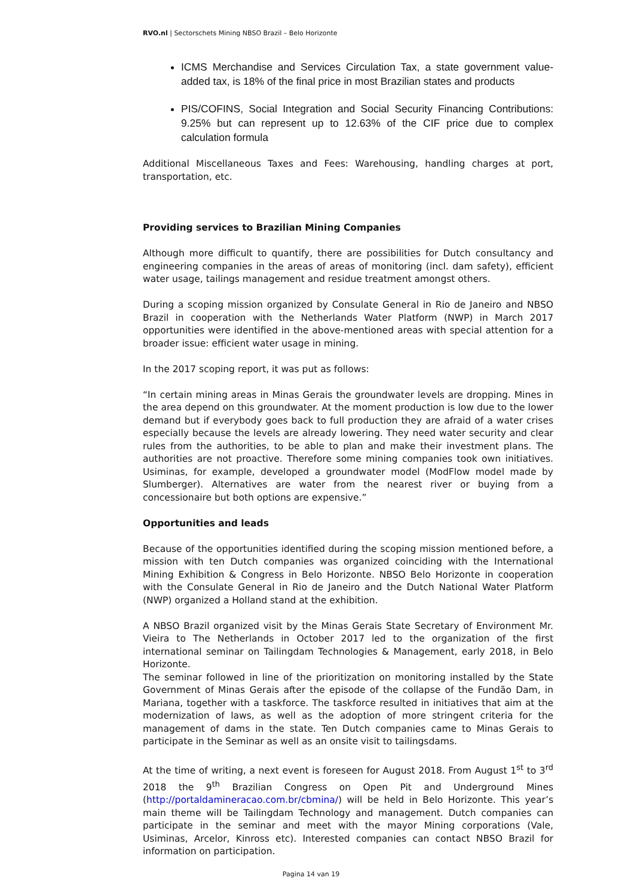RVO.nl | Sectorschets Mining NBSO Brazil – Belo Horizonte
ICMS Merchandise and Services Circulation Tax, a state government value-added tax, is 18% of the final price in most Brazilian states and products
PIS/COFINS, Social Integration and Social Security Financing Contributions: 9.25% but can represent up to 12.63% of the CIF price due to complex calculation formula
Additional Miscellaneous Taxes and Fees: Warehousing, handling charges at port, transportation, etc.
Providing services to Brazilian Mining Companies
Although more difficult to quantify, there are possibilities for Dutch consultancy and engineering companies in the areas of areas of monitoring (incl. dam safety), efficient water usage, tailings management and residue treatment amongst others.
During a scoping mission organized by Consulate General in Rio de Janeiro and NBSO Brazil in cooperation with the Netherlands Water Platform (NWP) in March 2017 opportunities were identified in the above-mentioned areas with special attention for a broader issue: efficient water usage in mining.
In the 2017 scoping report, it was put as follows:
“In certain mining areas in Minas Gerais the groundwater levels are dropping. Mines in the area depend on this groundwater. At the moment production is low due to the lower demand but if everybody goes back to full production they are afraid of a water crises especially because the levels are already lowering. They need water security and clear rules from the authorities, to be able to plan and make their investment plans. The authorities are not proactive. Therefore some mining companies took own initiatives. Usiminas, for example, developed a groundwater model (ModFlow model made by Slumberger). Alternatives are water from the nearest river or buying from a concessionaire but both options are expensive.”
Opportunities and leads
Because of the opportunities identified during the scoping mission mentioned before, a mission with ten Dutch companies was organized coinciding with the International Mining Exhibition & Congress in Belo Horizonte. NBSO Belo Horizonte in cooperation with the Consulate General in Rio de Janeiro and the Dutch National Water Platform (NWP) organized a Holland stand at the exhibition.
A NBSO Brazil organized visit by the Minas Gerais State Secretary of Environment Mr. Vieira to The Netherlands in October 2017 led to the organization of the first international seminar on Tailingdam Technologies & Management, early 2018, in Belo Horizonte.
The seminar followed in line of the prioritization on monitoring installed by the State Government of Minas Gerais after the episode of the collapse of the Fundão Dam, in Mariana, together with a taskforce. The taskforce resulted in initiatives that aim at the modernization of laws, as well as the adoption of more stringent criteria for the management of dams in the state. Ten Dutch companies came to Minas Gerais to participate in the Seminar as well as an onsite visit to tailingsdams.
At the time of writing, a next event is foreseen for August 2018. From August 1<sup>st</sup> to 3<sup>rd</sup> 2018 the 9<sup>th</sup> Brazilian Congress on Open Pit and Underground Mines (http://portaldamineracao.com.br/cbmina/) will be held in Belo Horizonte. This year’s main theme will be Tailingdam Technology and management. Dutch companies can participate in the seminar and meet with the mayor Mining corporations (Vale, Usiminas, Arcelor, Kinross etc). Interested companies can contact NBSO Brazil for information on participation.
Pagina 14 van 19